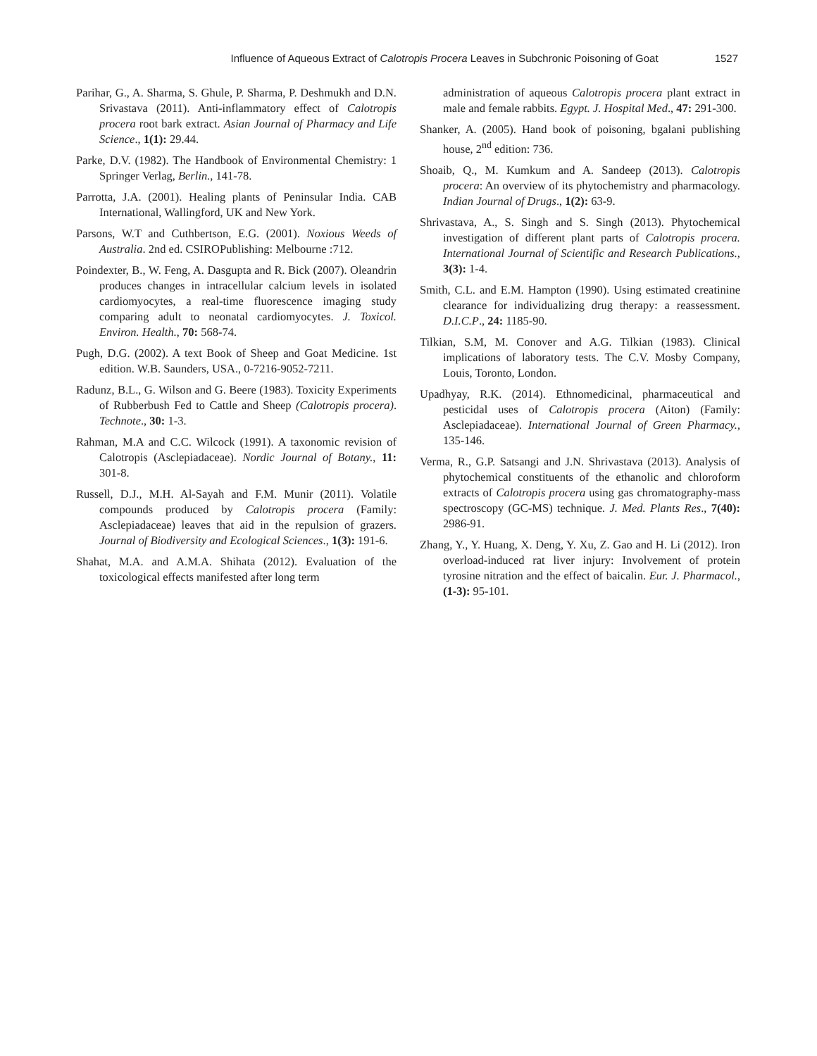Influence of Aqueous Extract of Calotropis Procera Leaves in Subchronic Poisoning of Goat 1527
Parihar, G., A. Sharma, S. Ghule, P. Sharma, P. Deshmukh and D.N. Srivastava (2011). Anti-inflammatory effect of Calotropis procera root bark extract. Asian Journal of Pharmacy and Life Science., 1(1): 29.44.
Parke, D.V. (1982). The Handbook of Environmental Chemistry: 1 Springer Verlag, Berlin., 141-78.
Parrotta, J.A. (2001). Healing plants of Peninsular India. CAB International, Wallingford, UK and New York.
Parsons, W.T and Cuthbertson, E.G. (2001). Noxious Weeds of Australia. 2nd ed. CSIROPublishing: Melbourne :712.
Poindexter, B., W. Feng, A. Dasgupta and R. Bick (2007). Oleandrin produces changes in intracellular calcium levels in isolated cardiomyocytes, a real-time fluorescence imaging study comparing adult to neonatal cardiomyocytes. J. Toxicol. Environ. Health., 70: 568-74.
Pugh, D.G. (2002). A text Book of Sheep and Goat Medicine. 1st edition. W.B. Saunders, USA., 0-7216-9052-7211.
Radunz, B.L., G. Wilson and G. Beere (1983). Toxicity Experiments of Rubberbush Fed to Cattle and Sheep (Calotropis procera). Technote., 30: 1-3.
Rahman, M.A and C.C. Wilcock (1991). A taxonomic revision of Calotropis (Asclepiadaceae). Nordic Journal of Botany., 11: 301-8.
Russell, D.J., M.H. Al-Sayah and F.M. Munir (2011). Volatile compounds produced by Calotropis procera (Family: Asclepiadaceae) leaves that aid in the repulsion of grazers. Journal of Biodiversity and Ecological Sciences., 1(3): 191-6.
Shahat, M.A. and A.M.A. Shihata (2012). Evaluation of the toxicological effects manifested after long term
administration of aqueous Calotropis procera plant extract in male and female rabbits. Egypt. J. Hospital Med., 47: 291-300.
Shanker, A. (2005). Hand book of poisoning, bgalani publishing house, 2<sup>nd</sup> edition: 736.
Shoaib, Q., M. Kumkum and A. Sandeep (2013). Calotropis procera: An overview of its phytochemistry and pharmacology. Indian Journal of Drugs., 1(2): 63-9.
Shrivastava, A., S. Singh and S. Singh (2013). Phytochemical investigation of different plant parts of Calotropis procera. International Journal of Scientific and Research Publications., 3(3): 1-4.
Smith, C.L. and E.M. Hampton (1990). Using estimated creatinine clearance for individualizing drug therapy: a reassessment. D.I.C.P., 24: 1185-90.
Tilkian, S.M, M. Conover and A.G. Tilkian (1983). Clinical implications of laboratory tests. The C.V. Mosby Company, Louis, Toronto, London.
Upadhyay, R.K. (2014). Ethnomedicinal, pharmaceutical and pesticidal uses of Calotropis procera (Aiton) (Family: Asclepiadaceae). International Journal of Green Pharmacy., 135-146.
Verma, R., G.P. Satsangi and J.N. Shrivastava (2013). Analysis of phytochemical constituents of the ethanolic and chloroform extracts of Calotropis procera using gas chromatography-mass spectroscopy (GC-MS) technique. J. Med. Plants Res., 7(40): 2986-91.
Zhang, Y., Y. Huang, X. Deng, Y. Xu, Z. Gao and H. Li (2012). Iron overload-induced rat liver injury: Involvement of protein tyrosine nitration and the effect of baicalin. Eur. J. Pharmacol., (1-3): 95-101.